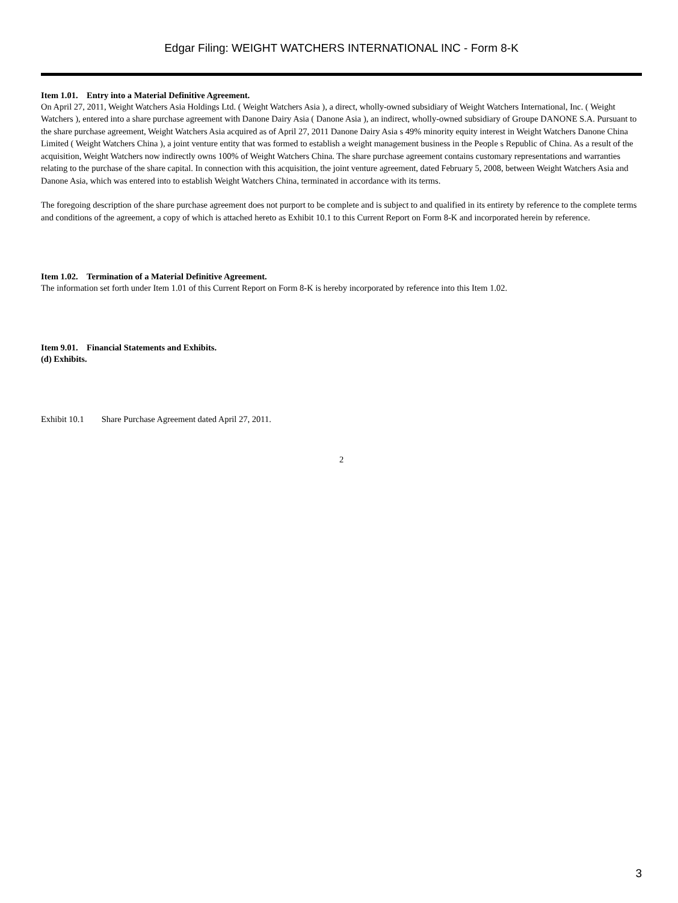Edgar Filing: WEIGHT WATCHERS INTERNATIONAL INC - Form 8-K
Item 1.01. Entry into a Material Definitive Agreement.
On April 27, 2011, Weight Watchers Asia Holdings Ltd. ( Weight Watchers Asia ), a direct, wholly-owned subsidiary of Weight Watchers International, Inc. ( Weight Watchers ), entered into a share purchase agreement with Danone Dairy Asia ( Danone Asia ), an indirect, wholly-owned subsidiary of Groupe DANONE S.A. Pursuant to the share purchase agreement, Weight Watchers Asia acquired as of April 27, 2011 Danone Dairy Asia s 49% minority equity interest in Weight Watchers Danone China Limited ( Weight Watchers China ), a joint venture entity that was formed to establish a weight management business in the People s Republic of China. As a result of the acquisition, Weight Watchers now indirectly owns 100% of Weight Watchers China. The share purchase agreement contains customary representations and warranties relating to the purchase of the share capital. In connection with this acquisition, the joint venture agreement, dated February 5, 2008, between Weight Watchers Asia and Danone Asia, which was entered into to establish Weight Watchers China, terminated in accordance with its terms.
The foregoing description of the share purchase agreement does not purport to be complete and is subject to and qualified in its entirety by reference to the complete terms and conditions of the agreement, a copy of which is attached hereto as Exhibit 10.1 to this Current Report on Form 8-K and incorporated herein by reference.
Item 1.02. Termination of a Material Definitive Agreement.
The information set forth under Item 1.01 of this Current Report on Form 8-K is hereby incorporated by reference into this Item 1.02.
Item 9.01. Financial Statements and Exhibits.
(d) Exhibits.
Exhibit 10.1 Share Purchase Agreement dated April 27, 2011.
2
3